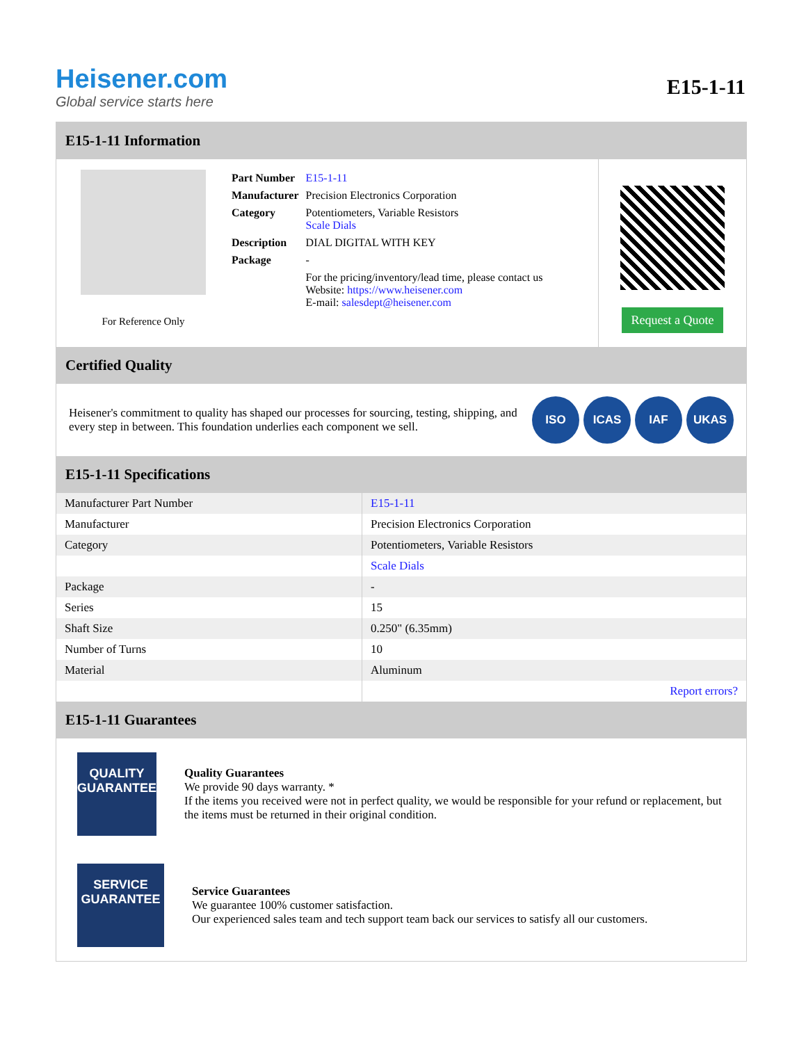Heisener.com
Global service starts here
E15-1-11
E15-1-11 Information
For Reference Only
| Part Number | E15-1-11 |
| Manufacturer | Precision Electronics Corporation |
| Category | Potentiometers, Variable Resistors Scale Dials |
| Description | DIAL DIGITAL WITH KEY |
| Package | - |
| | For the pricing/inventory/lead time, please contact us Website: https://www.heisener.com E-mail: salesdept@heisener.com |
Request a Quote
Certified Quality
Heisener's commitment to quality has shaped our processes for sourcing, testing, shipping, and every step in between. This foundation underlies each component we sell.
ISO ICAS IAF UKAS
E15-1-11 Specifications
| Manufacturer Part Number | E15-1-11 |
| Manufacturer | Precision Electronics Corporation |
| Category | Potentiometers, Variable Resistors |
| | Scale Dials |
| Package | - |
| Series | 15 |
| Shaft Size | 0.250" (6.35mm) |
| Number of Turns | 10 |
| Material | Aluminum |
| | Report errors? |
E15-1-11 Guarantees
QUALITY
GUARANTEE
Quality Guarantees
We provide 90 days warranty. *
If the items you received were not in perfect quality, we would be responsible for your refund or replacement, but the items must be returned in their original condition.
SERVICE
GUARANTEE
Service Guarantees
We guarantee 100% customer satisfaction.
Our experienced sales team and tech support team back our services to satisfy all our customers.